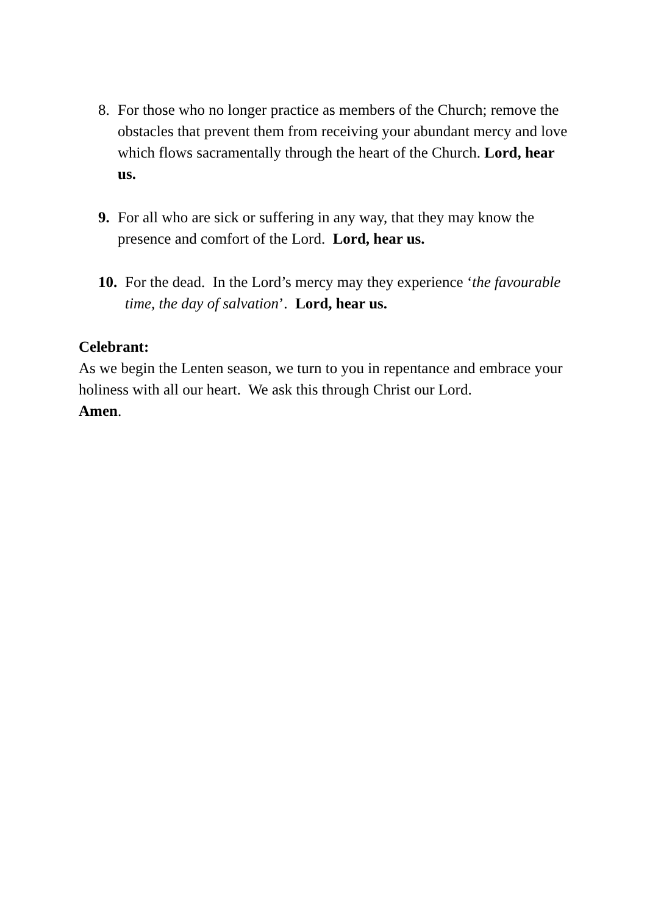8. For those who no longer practice as members of the Church; remove the obstacles that prevent them from receiving your abundant mercy and love which flows sacramentally through the heart of the Church. Lord, hear us.
9. For all who are sick or suffering in any way, that they may know the presence and comfort of the Lord. Lord, hear us.
10.
For the dead. In the Lord’s mercy may they experience ‘the favourable time, the day of salvation’. Lord, hear us.
Celebrant:
As we begin the Lenten season, we turn to you in repentance and embrace your holiness with all our heart. We ask this through Christ our Lord.
Amen.